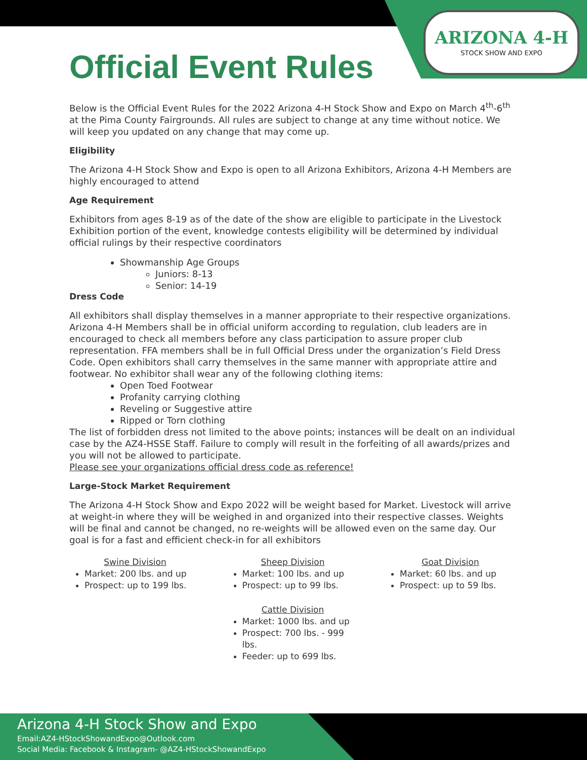ARIZONA 4-H
STOCK SHOW AND EXPO
Official Event Rules
Below is the Official Event Rules for the 2022 Arizona 4-H Stock Show and Expo on March 4<sup>th</sup>-6<sup>th</sup> at the Pima County Fairgrounds. All rules are subject to change at any time without notice. We will keep you updated on any change that may come up.
Eligibility
The Arizona 4-H Stock Show and Expo is open to all Arizona Exhibitors, Arizona 4-H Members are highly encouraged to attend
Age Requirement
Exhibitors from ages 8-19 as of the date of the show are eligible to participate in the Livestock Exhibition portion of the event, knowledge contests eligibility will be determined by individual official rulings by their respective coordinators
Showmanship Age Groups
Juniors: 8-13
Senior: 14-19
Dress Code
All exhibitors shall display themselves in a manner appropriate to their respective organizations. Arizona 4-H Members shall be in official uniform according to regulation, club leaders are in encouraged to check all members before any class participation to assure proper club representation. FFA members shall be in full Official Dress under the organization’s Field Dress Code. Open exhibitors shall carry themselves in the same manner with appropriate attire and footwear. No exhibitor shall wear any of the following clothing items:
Open Toed Footwear
Profanity carrying clothing
Reveling or Suggestive attire
Ripped or Torn clothing
The list of forbidden dress not limited to the above points; instances will be dealt on an individual case by the AZ4-HSSE Staff. Failure to comply will result in the forfeiting of all awards/prizes and you will not be allowed to participate.
Please see your organizations official dress code as reference!
Large-Stock Market Requirement
The Arizona 4-H Stock Show and Expo 2022 will be weight based for Market. Livestock will arrive at weight-in where they will be weighed in and organized into their respective classes. Weights will be final and cannot be changed, no re-weights will be allowed even on the same day. Our goal is for a fast and efficient check-in for all exhibitors
Swine Division
Market: 200 lbs. and up
Prospect: up to 199 lbs.
Sheep Division
Market: 100 lbs. and up
Prospect: up to 99 lbs.
Cattle Division
Market: 1000 lbs. and up
Prospect: 700 lbs. - 999 lbs.
Feeder: up to 699 lbs.
Goat Division
Market: 60 lbs. and up
Prospect: up to 59 lbs.
Arizona 4-H Stock Show and Expo
Email:AZ4-HStockShowandExpo@Outlook.com
Social Media: Facebook & Instagram- @AZ4-HStockShowandExpo